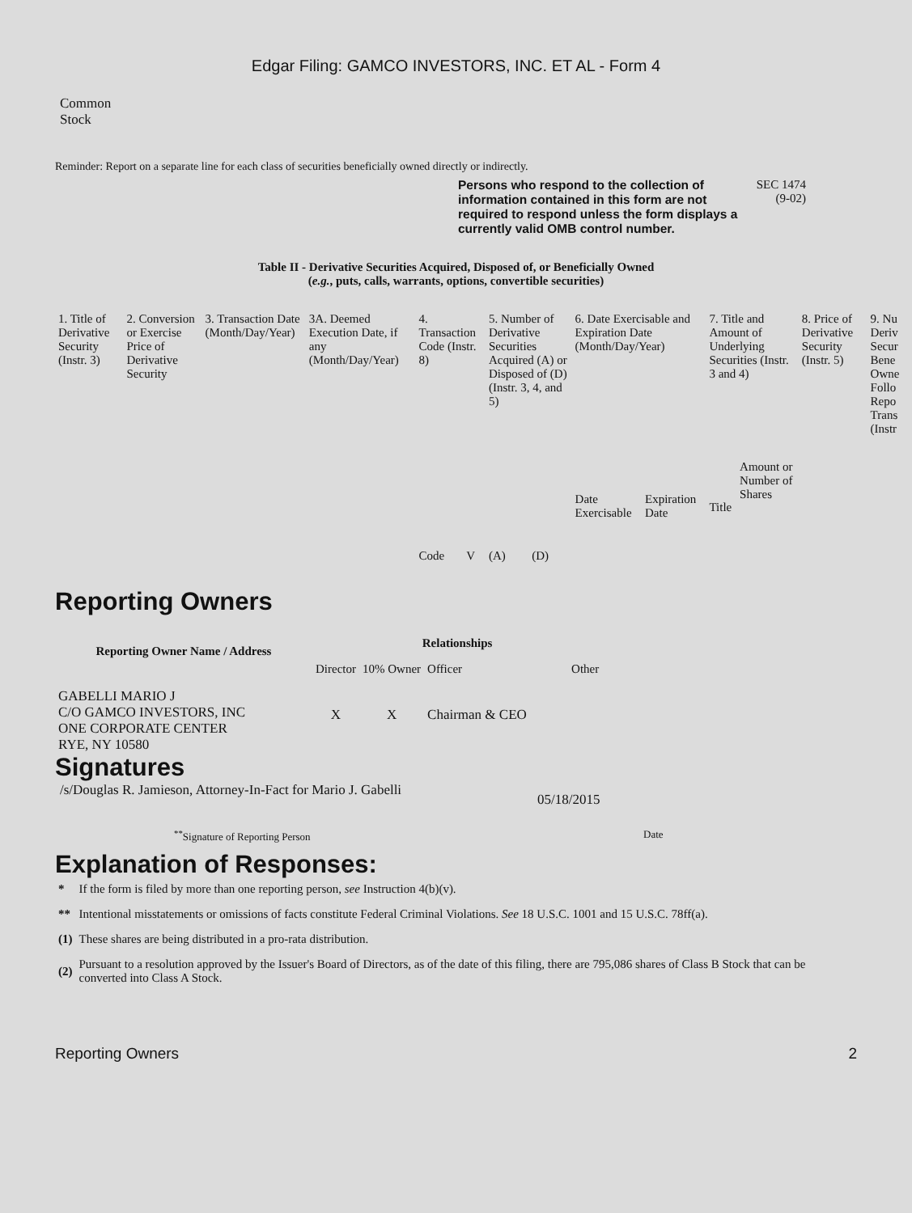Edgar Filing: GAMCO INVESTORS, INC. ET AL - Form 4
Common
Stock
Reminder: Report on a separate line for each class of securities beneficially owned directly or indirectly.
Persons who respond to the collection of information contained in this form are not required to respond unless the form displays a currently valid OMB control number.
SEC 1474
(9-02)
Table II - Derivative Securities Acquired, Disposed of, or Beneficially Owned
(e.g., puts, calls, warrants, options, convertible securities)
| 1. Title of Derivative Security (Instr. 3) | 2. Conversion or Exercise Price of Derivative Security | 3. Transaction Date (Month/Day/Year) | 3A. Deemed Execution Date, if any (Month/Day/Year) | 4. Transaction Code (Instr. 8) | | 5. Number of Derivative Securities Acquired (A) or Disposed of (D) (Instr. 3, 4, and 5) | | 6. Date Exercisable and Expiration Date (Month/Day/Year) | | 7. Title and Amount of Underlying Securities (Instr. 3 and 4) | | 8. Price of Derivative Security (Instr. 5) | 9. Nu Deriv Secur Bene Owne Follo Repo Trans (Instr |
| | | | | Code | V | (A) | (D) | Date Exercisable | Expiration Date | Title | Amount or Number of Shares | | |
Reporting Owners
| Reporting Owner Name / Address | Relationships | | | |
| --- | --- | --- | --- | --- |
| | Director | 10% Owner | Officer | Other |
| GABELLI MARIO J C/O GAMCO INVESTORS, INC ONE CORPORATE CENTER RYE, NY 10580 | X | X | Chairman & CEO | |
Signatures
/s/Douglas R. Jamieson, Attorney-In-Fact for Mario J. Gabelli
05/18/2015
<sup>**</sup> Signature of Reporting Person Date
Explanation of Responses:
| * | If the form is filed by more than one reporting person, see Instruction 4(b)(v). |
| ** | Intentional misstatements or omissions of facts constitute Federal Criminal Violations. See 18 U.S.C. 1001 and 15 U.S.C. 78ff(a). |
| (1) | These shares are being distributed in a pro-rata distribution. |
| (2) | Pursuant to a resolution approved by the Issuer's Board of Directors, as of the date of this filing, there are 795,086 shares of Class B Stock that can be converted into Class A Stock. |
Reporting Owners 2